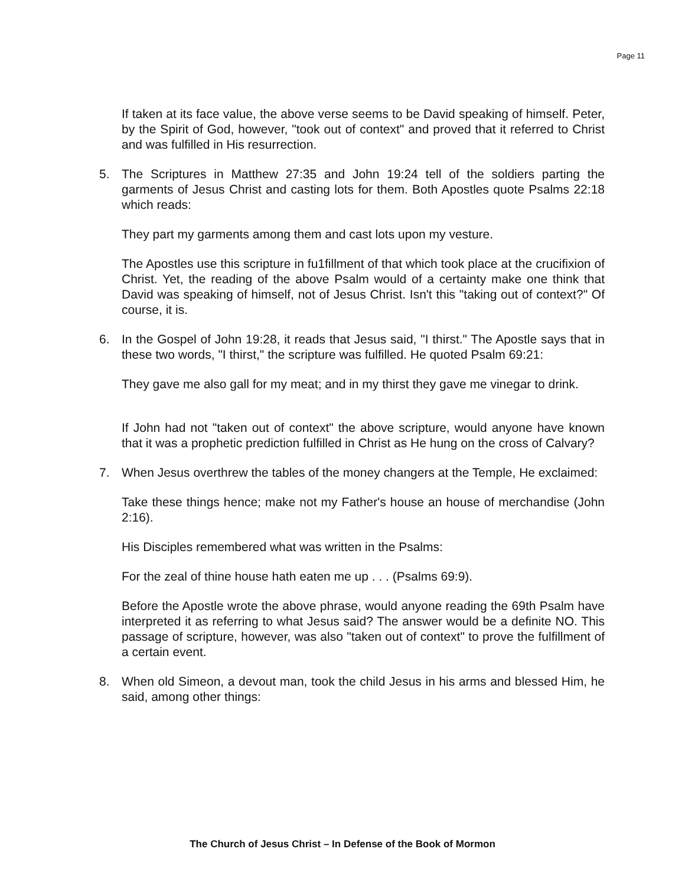Page 11
If taken at its face value, the above verse seems to be David speaking of himself. Peter, by the Spirit of God, however, "took out of context" and proved that it referred to Christ and was fulfilled in His resurrection.
5. The Scriptures in Matthew 27:35 and John 19:24 tell of the soldiers parting the garments of Jesus Christ and casting lots for them. Both Apostles quote Psalms 22:18 which reads:
They part my garments among them and cast lots upon my vesture.
The Apostles use this scripture in fu1fillment of that which took place at the crucifixion of Christ. Yet, the reading of the above Psalm would of a certainty make one think that David was speaking of himself, not of Jesus Christ. Isn't this "taking out of context?" Of course, it is.
6. In the Gospel of John 19:28, it reads that Jesus said, "I thirst." The Apostle says that in these two words, "I thirst," the scripture was fulfilled. He quoted Psalm 69:21:
They gave me also gall for my meat; and in my thirst they gave me vinegar to drink.
If John had not "taken out of context" the above scripture, would anyone have known that it was a prophetic prediction fulfilled in Christ as He hung on the cross of Calvary?
7. When Jesus overthrew the tables of the money changers at the Temple, He exclaimed:
Take these things hence; make not my Father's house an house of merchandise (John 2:16).
His Disciples remembered what was written in the Psalms:
For the zeal of thine house hath eaten me up . . . (Psalms 69:9).
Before the Apostle wrote the above phrase, would anyone reading the 69th Psalm have interpreted it as referring to what Jesus said? The answer would be a definite NO. This passage of scripture, however, was also "taken out of context" to prove the fulfillment of a certain event.
8. When old Simeon, a devout man, took the child Jesus in his arms and blessed Him, he said, among other things:
The Church of Jesus Christ – In Defense of the Book of Mormon